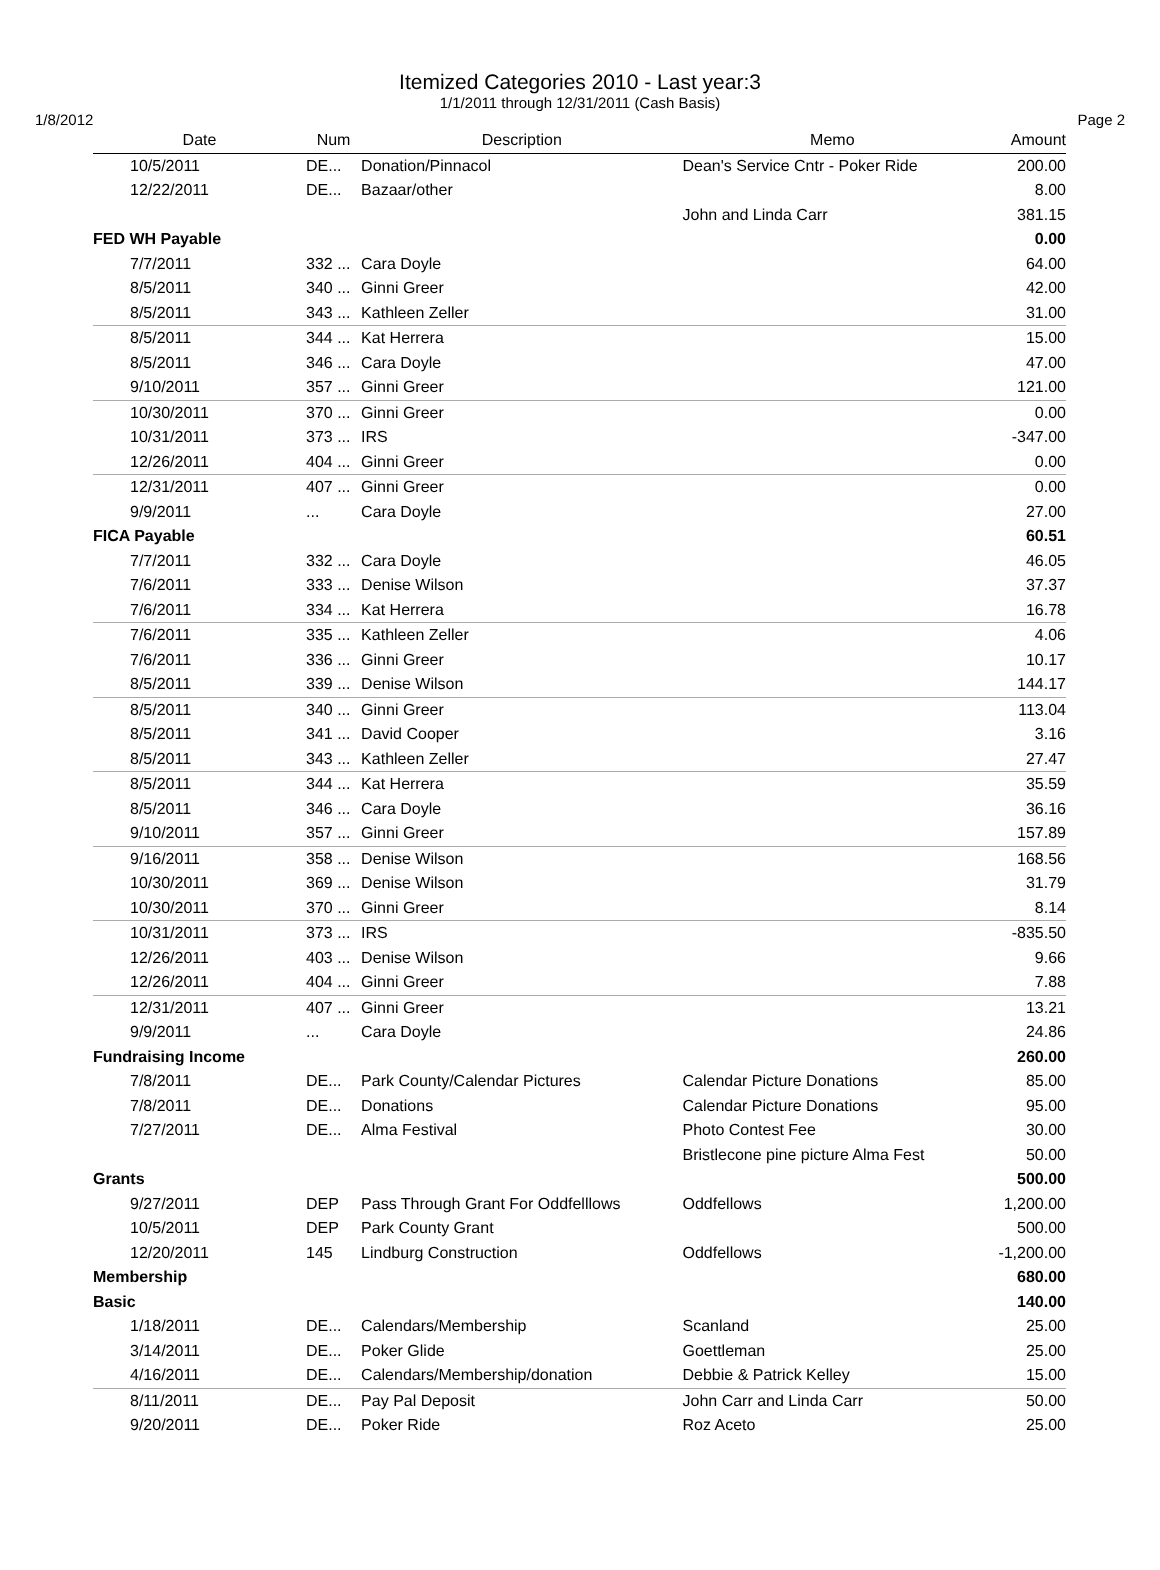Itemized Categories 2010 - Last year:3
1/1/2011 through 12/31/2011 (Cash Basis)
1/8/2012 Page 2
| Date | Num | Description | Memo | Amount |
| --- | --- | --- | --- | --- |
| 10/5/2011 | DE... | Donation/Pinnacol | Dean's Service Cntr - Poker Ride | 200.00 |
| 12/22/2011 | DE... | Bazaar/other | | 8.00 |
| | | | John and Linda Carr | 381.15 |
| FED WH Payable | | | | 0.00 |
| 7/7/2011 | 332 ... | Cara Doyle | | 64.00 |
| 8/5/2011 | 340 ... | Ginni Greer | | 42.00 |
| 8/5/2011 | 343 ... | Kathleen Zeller | | 31.00 |
| 8/5/2011 | 344 ... | Kat Herrera | | 15.00 |
| 8/5/2011 | 346 ... | Cara Doyle | | 47.00 |
| 9/10/2011 | 357 ... | Ginni Greer | | 121.00 |
| 10/30/2011 | 370 ... | Ginni Greer | | 0.00 |
| 10/31/2011 | 373 ... | IRS | | -347.00 |
| 12/26/2011 | 404 ... | Ginni Greer | | 0.00 |
| 12/31/2011 | 407 ... | Ginni Greer | | 0.00 |
| 9/9/2011 | ... | Cara Doyle | | 27.00 |
| FICA Payable | | | | 60.51 |
| 7/7/2011 | 332 ... | Cara Doyle | | 46.05 |
| 7/6/2011 | 333 ... | Denise Wilson | | 37.37 |
| 7/6/2011 | 334 ... | Kat Herrera | | 16.78 |
| 7/6/2011 | 335 ... | Kathleen Zeller | | 4.06 |
| 7/6/2011 | 336 ... | Ginni Greer | | 10.17 |
| 8/5/2011 | 339 ... | Denise Wilson | | 144.17 |
| 8/5/2011 | 340 ... | Ginni Greer | | 113.04 |
| 8/5/2011 | 341 ... | David Cooper | | 3.16 |
| 8/5/2011 | 343 ... | Kathleen Zeller | | 27.47 |
| 8/5/2011 | 344 ... | Kat Herrera | | 35.59 |
| 8/5/2011 | 346 ... | Cara Doyle | | 36.16 |
| 9/10/2011 | 357 ... | Ginni Greer | | 157.89 |
| 9/16/2011 | 358 ... | Denise Wilson | | 168.56 |
| 10/30/2011 | 369 ... | Denise Wilson | | 31.79 |
| 10/30/2011 | 370 ... | Ginni Greer | | 8.14 |
| 10/31/2011 | 373 ... | IRS | | -835.50 |
| 12/26/2011 | 403 ... | Denise Wilson | | 9.66 |
| 12/26/2011 | 404 ... | Ginni Greer | | 7.88 |
| 12/31/2011 | 407 ... | Ginni Greer | | 13.21 |
| 9/9/2011 | ... | Cara Doyle | | 24.86 |
| Fundraising Income | | | | 260.00 |
| 7/8/2011 | DE... | Park County/Calendar Pictures | Calendar Picture Donations | 85.00 |
| 7/8/2011 | DE... | Donations | Calendar Picture Donations | 95.00 |
| 7/27/2011 | DE... | Alma Festival | Photo Contest Fee | 30.00 |
| | | | Bristlecone pine picture Alma Fest | 50.00 |
| Grants | | | | 500.00 |
| 9/27/2011 | DEP | Pass Through Grant For Oddfelllows | Oddfellows | 1,200.00 |
| 10/5/2011 | DEP | Park County Grant | | 500.00 |
| 12/20/2011 | 145 | Lindburg Construction | Oddfellows | -1,200.00 |
| Membership | | | | 680.00 |
| Basic | | | | 140.00 |
| 1/18/2011 | DE... | Calendars/Membership | Scanland | 25.00 |
| 3/14/2011 | DE... | Poker Glide | Goettleman | 25.00 |
| 4/16/2011 | DE... | Calendars/Membership/donation | Debbie & Patrick Kelley | 15.00 |
| 8/11/2011 | DE... | Pay Pal Deposit | John Carr and Linda Carr | 50.00 |
| 9/20/2011 | DE... | Poker Ride | Roz Aceto | 25.00 |